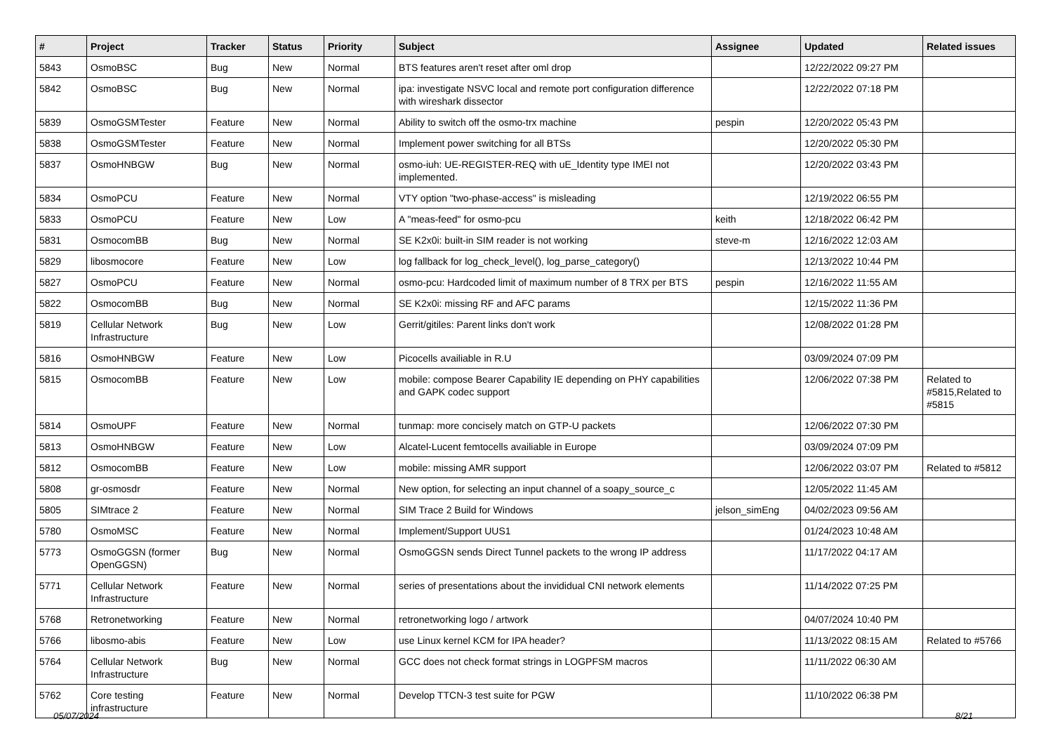| # | Project | Tracker | Status | Priority | Subject | Assignee | Updated | Related issues |
| --- | --- | --- | --- | --- | --- | --- | --- | --- |
| 5843 | OsmoBSC | Bug | New | Normal | BTS features aren't reset after oml drop | | 12/22/2022 09:27 PM | |
| 5842 | OsmoBSC | Bug | New | Normal | ipa: investigate NSVC local and remote port configuration difference with wireshark dissector | | 12/22/2022 07:18 PM | |
| 5839 | OsmoGSMTester | Feature | New | Normal | Ability to switch off the osmo-trx machine | pespin | 12/20/2022 05:43 PM | |
| 5838 | OsmoGSMTester | Feature | New | Normal | Implement power switching for all BTSs | | 12/20/2022 05:30 PM | |
| 5837 | OsmoHNBGW | Bug | New | Normal | osmo-iuh: UE-REGISTER-REQ with uE_Identity type IMEI not implemented. | | 12/20/2022 03:43 PM | |
| 5834 | OsmoPCU | Feature | New | Normal | VTY option "two-phase-access" is misleading | | 12/19/2022 06:55 PM | |
| 5833 | OsmoPCU | Feature | New | Low | A "meas-feed" for osmo-pcu | keith | 12/18/2022 06:42 PM | |
| 5831 | OsmocomBB | Bug | New | Normal | SE K2x0i: built-in SIM reader is not working | steve-m | 12/16/2022 12:03 AM | |
| 5829 | libosmocore | Feature | New | Low | log fallback for log_check_level(), log_parse_category() | | 12/13/2022 10:44 PM | |
| 5827 | OsmoPCU | Feature | New | Normal | osmo-pcu: Hardcoded limit of maximum number of 8 TRX per BTS | pespin | 12/16/2022 11:55 AM | |
| 5822 | OsmocomBB | Bug | New | Normal | SE K2x0i: missing RF and AFC params | | 12/15/2022 11:36 PM | |
| 5819 | Cellular Network Infrastructure | Bug | New | Low | Gerrit/gitiles: Parent links don't work | | 12/08/2022 01:28 PM | |
| 5816 | OsmoHNBGW | Feature | New | Low | Picocells availiable in R.U | | 03/09/2024 07:09 PM | |
| 5815 | OsmocomBB | Feature | New | Low | mobile: compose Bearer Capability IE depending on PHY capabilities and GAPK codec support | | 12/06/2022 07:38 PM | Related to #5815,Related to #5815 |
| 5814 | OsmoUPF | Feature | New | Normal | tunmap: more concisely match on GTP-U packets | | 12/06/2022 07:30 PM | |
| 5813 | OsmoHNBGW | Feature | New | Low | Alcatel-Lucent femtocells availiable in Europe | | 03/09/2024 07:09 PM | |
| 5812 | OsmocomBB | Feature | New | Low | mobile: missing AMR support | | 12/06/2022 03:07 PM | Related to #5812 |
| 5808 | gr-osmosdr | Feature | New | Normal | New option, for selecting an input channel of a soapy_source_c | | 12/05/2022 11:45 AM | |
| 5805 | SIMtrace 2 | Feature | New | Normal | SIM Trace 2 Build for Windows | jelson_simEng | 04/02/2023 09:56 AM | |
| 5780 | OsmoMSC | Feature | New | Normal | Implement/Support UUS1 | | 01/24/2023 10:48 AM | |
| 5773 | OsmoGGSN (former OpenGGSN) | Bug | New | Normal | OsmoGGSN sends Direct Tunnel packets to the wrong IP address | | 11/17/2022 04:17 AM | |
| 5771 | Cellular Network Infrastructure | Feature | New | Normal | series of presentations about the invididual CNI network elements | | 11/14/2022 07:25 PM | |
| 5768 | Retronetworking | Feature | New | Normal | retronetworking logo / artwork | | 04/07/2024 10:40 PM | |
| 5766 | libosmo-abis | Feature | New | Low | use Linux kernel KCM for IPA header? | | 11/13/2022 08:15 AM | Related to #5766 |
| 5764 | Cellular Network Infrastructure | Bug | New | Normal | GCC does not check format strings in LOGPFSM macros | | 11/11/2022 06:30 AM | |
| 5762 | Core testing infrastructure | Feature | New | Normal | Develop TTCN-3 test suite for PGW | | 11/10/2022 06:38 PM | |
05/07/2024 8/21